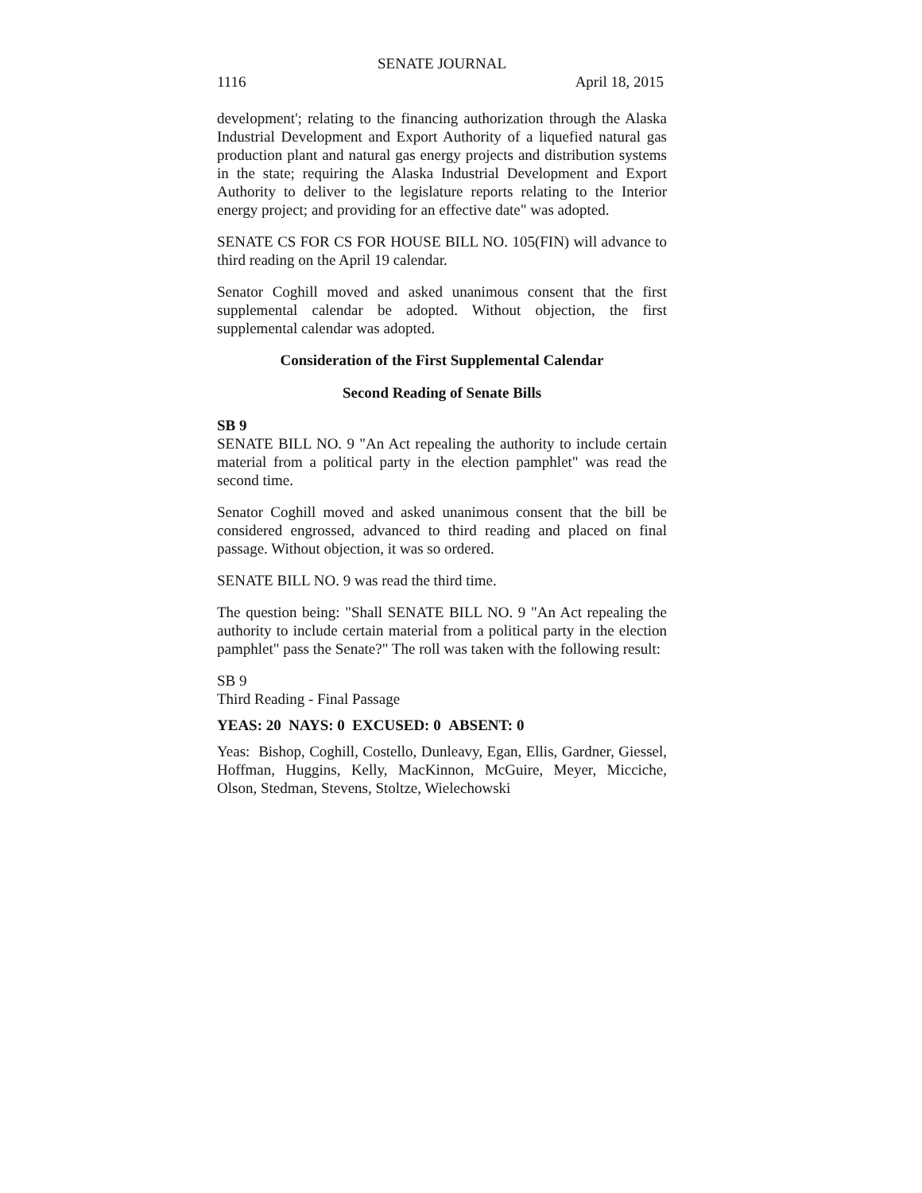SENATE JOURNAL
1116 April 18, 2015
development'; relating to the financing authorization through the Alaska Industrial Development and Export Authority of a liquefied natural gas production plant and natural gas energy projects and distribution systems in the state; requiring the Alaska Industrial Development and Export Authority to deliver to the legislature reports relating to the Interior energy project; and providing for an effective date" was adopted.
SENATE CS FOR CS FOR HOUSE BILL NO. 105(FIN) will advance to third reading on the April 19 calendar.
Senator Coghill moved and asked unanimous consent that the first supplemental calendar be adopted. Without objection, the first supplemental calendar was adopted.
Consideration of the First Supplemental Calendar
Second Reading of Senate Bills
SB 9
SENATE BILL NO. 9 "An Act repealing the authority to include certain material from a political party in the election pamphlet" was read the second time.
Senator Coghill moved and asked unanimous consent that the bill be considered engrossed, advanced to third reading and placed on final passage. Without objection, it was so ordered.
SENATE BILL NO. 9 was read the third time.
The question being: "Shall SENATE BILL NO. 9 "An Act repealing the authority to include certain material from a political party in the election pamphlet" pass the Senate?" The roll was taken with the following result:
SB 9
Third Reading - Final Passage
YEAS: 20 NAYS: 0 EXCUSED: 0 ABSENT: 0
Yeas: Bishop, Coghill, Costello, Dunleavy, Egan, Ellis, Gardner, Giessel, Hoffman, Huggins, Kelly, MacKinnon, McGuire, Meyer, Micciche, Olson, Stedman, Stevens, Stoltze, Wielechowski